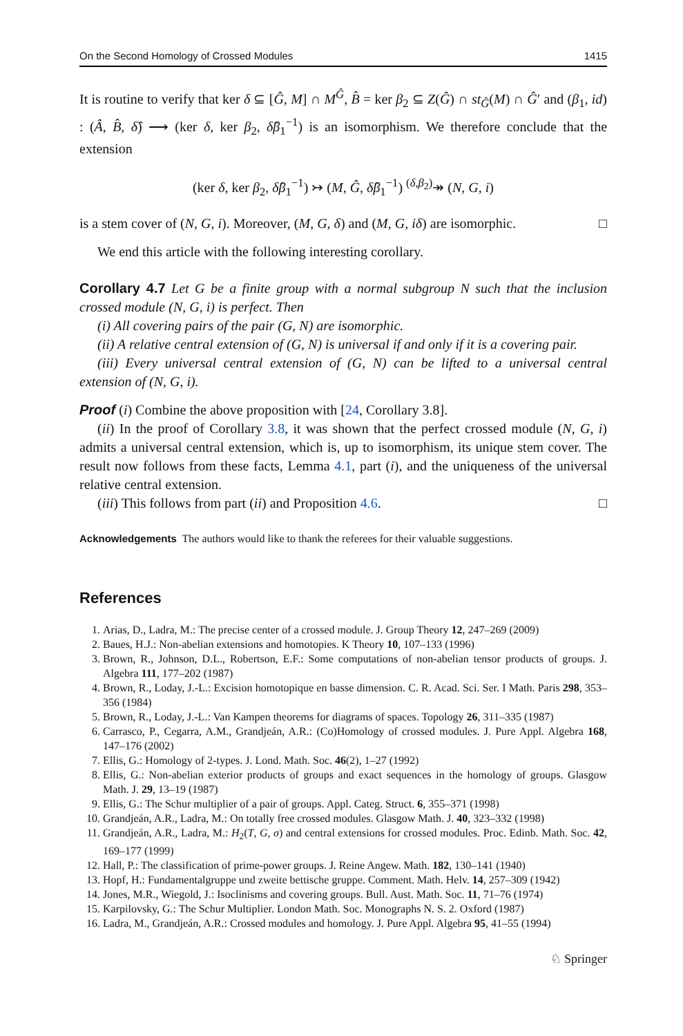On the Second Homology of Crossed Modules 1415
It is routine to verify that ker δ ⊆ [Ĝ, M] ∩ M<sup>Ĝ</sup>, B̂ = ker β<sub>2</sub> ⊆ Z(Ĝ) ∩ st<sub>Ĝ</sub>(M) ∩ Ĝ′ and (β<sub>1</sub>, id) : (Â, B̂, δ̂) ⟶ (ker δ, ker β<sub>2</sub>, δ̂β<sub>1</sub><sup>−1</sup>) is an isomorphism. We therefore conclude that the extension
(ker δ, ker β<sub>2</sub>, δ̂β<sub>1</sub><sup>−1</sup>) ↣ (M, Ĝ, δ̂β<sub>1</sub><sup>−1</sup>) <sup>(δ,β<sub>2</sub>)</sup>↠ (N, G, i)
is a stem cover of (N, G, i). Moreover, (M, G, δ) and (M, G, iδ) are isomorphic. □
We end this article with the following interesting corollary.
Corollary 4.7 Let G be a finite group with a normal subgroup N such that the inclusion crossed module (N, G, i) is perfect. Then
(i) All covering pairs of the pair (G, N) are isomorphic.
(ii) A relative central extension of (G, N) is universal if and only if it is a covering pair.
(iii) Every universal central extension of (G, N) can be lifted to a universal central extension of (N, G, i).
Proof (i) Combine the above proposition with [24, Corollary 3.8].
(ii) In the proof of Corollary 3.8, it was shown that the perfect crossed module (N, G, i) admits a universal central extension, which is, up to isomorphism, its unique stem cover. The result now follows from these facts, Lemma 4.1, part (i), and the uniqueness of the universal relative central extension.
(iii) This follows from part (ii) and Proposition 4.6. □
Acknowledgements The authors would like to thank the referees for their valuable suggestions.
References
1. Arias, D., Ladra, M.: The precise center of a crossed module. J. Group Theory 12, 247–269 (2009)
2. Baues, H.J.: Non-abelian extensions and homotopies. K Theory 10, 107–133 (1996)
3. Brown, R., Johnson, D.L., Robertson, E.F.: Some computations of non-abelian tensor products of groups. J. Algebra 111, 177–202 (1987)
4. Brown, R., Loday, J.-L.: Excision homotopique en basse dimension. C. R. Acad. Sci. Ser. I Math. Paris 298, 353–356 (1984)
5. Brown, R., Loday, J.-L.: Van Kampen theorems for diagrams of spaces. Topology 26, 311–335 (1987)
6. Carrasco, P., Cegarra, A.M., Grandjeán, A.R.: (Co)Homology of crossed modules. J. Pure Appl. Algebra 168, 147–176 (2002)
7. Ellis, G.: Homology of 2-types. J. Lond. Math. Soc. 46(2), 1–27 (1992)
8. Ellis, G.: Non-abelian exterior products of groups and exact sequences in the homology of groups. Glasgow Math. J. 29, 13–19 (1987)
9. Ellis, G.: The Schur multiplier of a pair of groups. Appl. Categ. Struct. 6, 355–371 (1998)
10. Grandjeán, A.R., Ladra, M.: On totally free crossed modules. Glasgow Math. J. 40, 323–332 (1998)
11. Grandjeán, A.R., Ladra, M.: H<sub>2</sub>(T, G, σ) and central extensions for crossed modules. Proc. Edinb. Math. Soc. 42, 169–177 (1999)
12. Hall, P.: The classification of prime-power groups. J. Reine Angew. Math. 182, 130–141 (1940)
13. Hopf, H.: Fundamentalgruppe und zweite bettische gruppe. Comment. Math. Helv. 14, 257–309 (1942)
14. Jones, M.R., Wiegold, J.: Isoclinisms and covering groups. Bull. Aust. Math. Soc. 11, 71–76 (1974)
15. Karpilovsky, G.: The Schur Multiplier. London Math. Soc. Monographs N. S. 2. Oxford (1987)
16. Ladra, M., Grandjeán, A.R.: Crossed modules and homology. J. Pure Appl. Algebra 95, 41–55 (1994)
♘ Springer